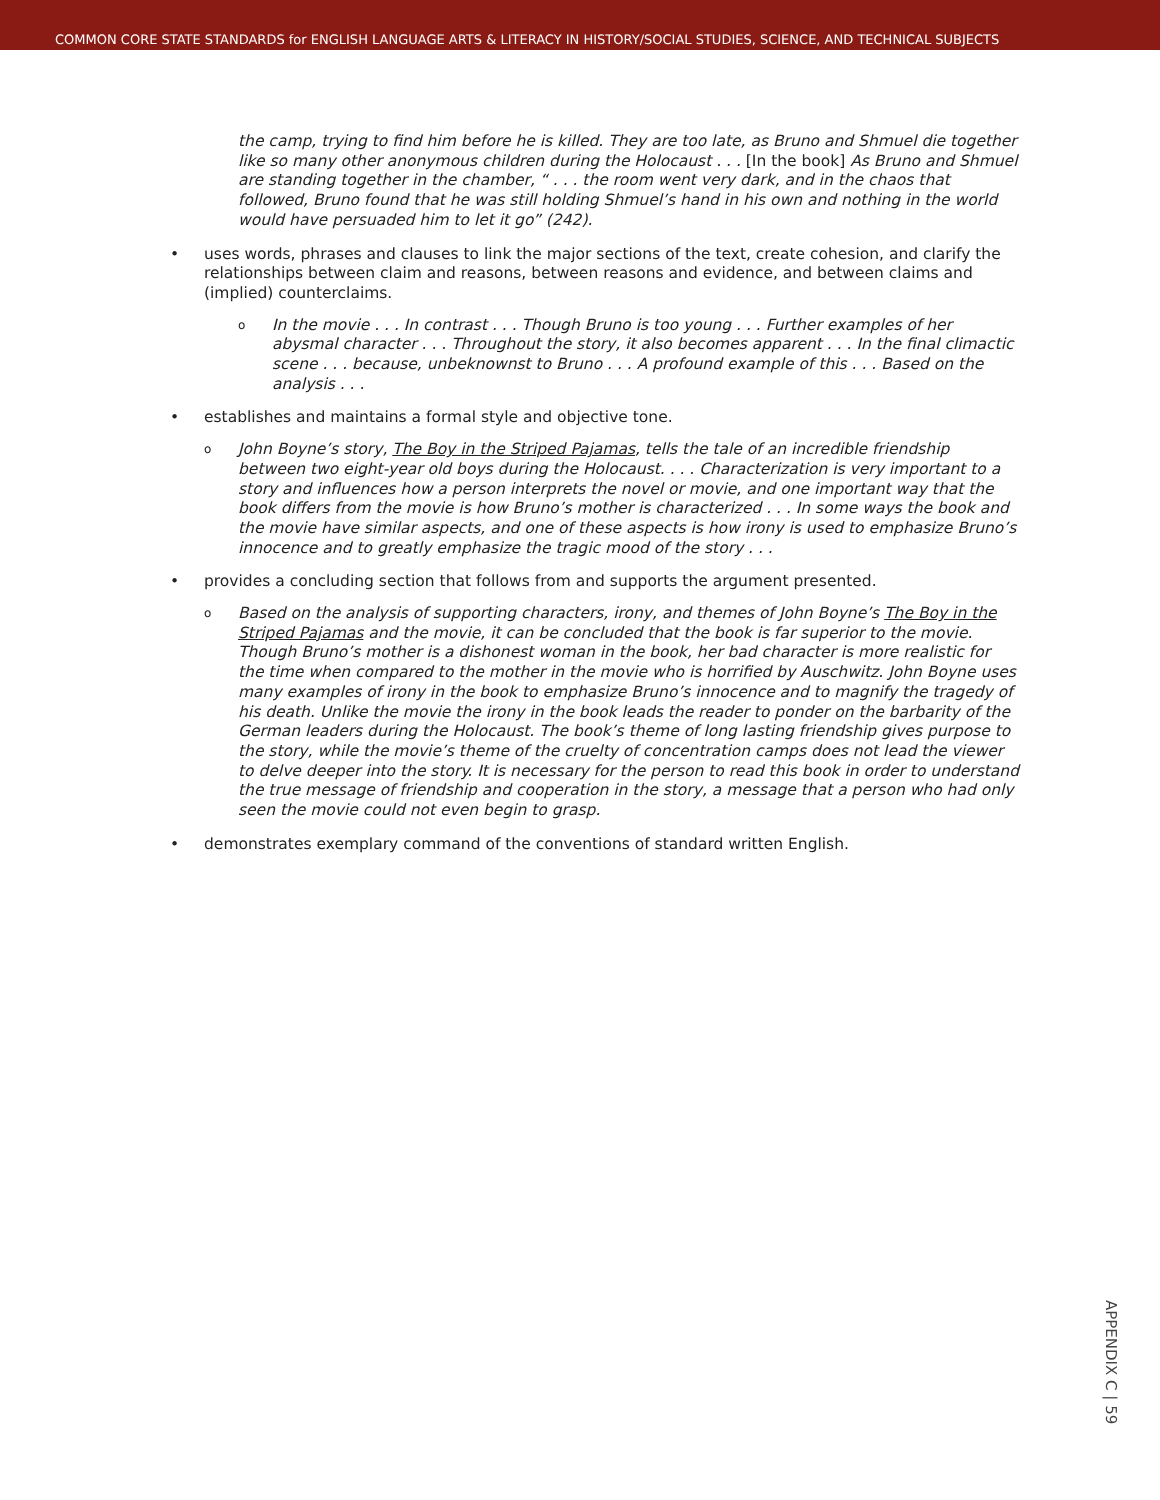COMMON CORE STATE STANDARDS for ENGLISH LANGUAGE ARTS & LITERACY IN HISTORY/SOCIAL STUDIES, SCIENCE, AND TECHNICAL SUBJECTS
the camp, trying to find him before he is killed. They are too late, as Bruno and Shmuel die together like so many other anonymous children during the Holocaust . . . [In the book] As Bruno and Shmuel are standing together in the chamber, “ . . . the room went very dark, and in the chaos that followed, Bruno found that he was still holding Shmuel’s hand in his own and nothing in the world would have persuaded him to let it go” (242).
• uses words, phrases and clauses to link the major sections of the text, create cohesion, and clarify the relationships between claim and reasons, between reasons and evidence, and between claims and (implied) counterclaims.
o In the movie . . . In contrast . . . Though Bruno is too young . . . Further examples of her abysmal character . . . Throughout the story, it also becomes apparent . . . In the final climactic scene . . . because, unbeknownst to Bruno . . . A profound example of this . . . Based on the analysis . . .
• establishes and maintains a formal style and objective tone.
o John Boyne’s story, The Boy in the Striped Pajamas, tells the tale of an incredible friendship between two eight-year old boys during the Holocaust. . . . Characterization is very important to a story and influences how a person interprets the novel or movie, and one important way that the book differs from the movie is how Bruno’s mother is characterized . . . In some ways the book and the movie have similar aspects, and one of these aspects is how irony is used to emphasize Bruno’s innocence and to greatly emphasize the tragic mood of the story . . .
• provides a concluding section that follows from and supports the argument presented.
o Based on the analysis of supporting characters, irony, and themes of John Boyne’s The Boy in the Striped Pajamas and the movie, it can be concluded that the book is far superior to the movie. Though Bruno’s mother is a dishonest woman in the book, her bad character is more realistic for the time when compared to the mother in the movie who is horrified by Auschwitz. John Boyne uses many examples of irony in the book to emphasize Bruno’s innocence and to magnify the tragedy of his death. Unlike the movie the irony in the book leads the reader to ponder on the barbarity of the German leaders during the Holocaust. The book’s theme of long lasting friendship gives purpose to the story, while the movie’s theme of the cruelty of concentration camps does not lead the viewer to delve deeper into the story. It is necessary for the person to read this book in order to understand the true message of friendship and cooperation in the story, a message that a person who had only seen the movie could not even begin to grasp.
• demonstrates exemplary command of the conventions of standard written English.
APPENDIX C | 59